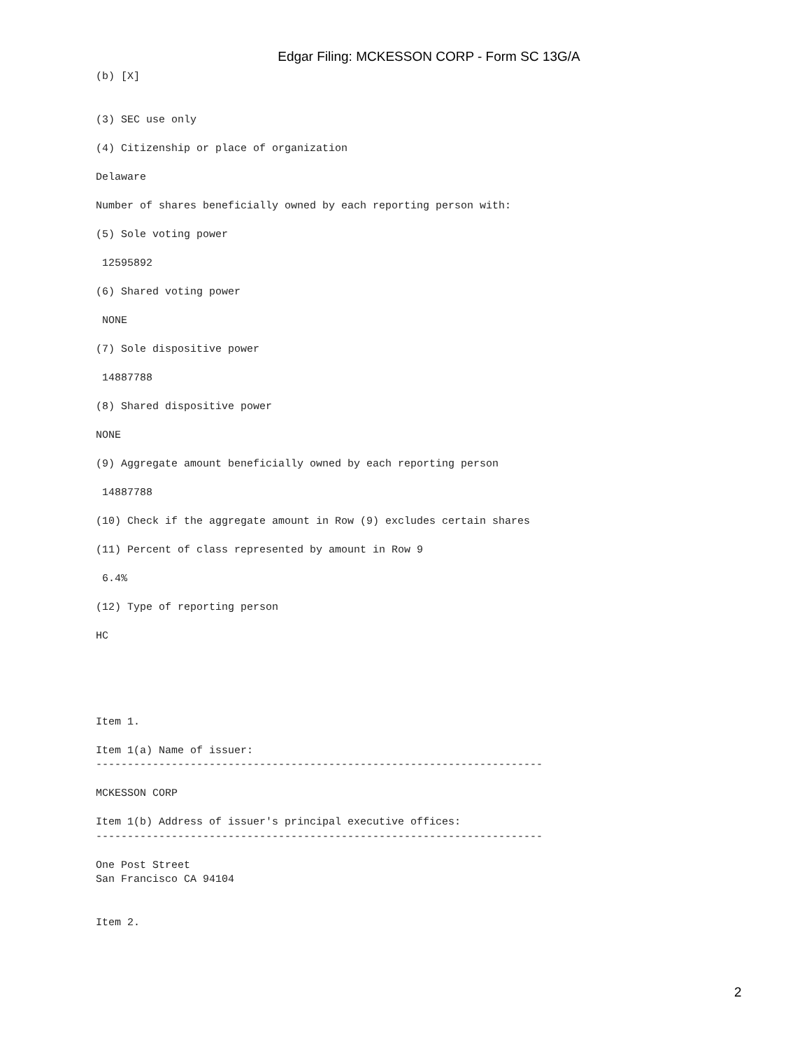Edgar Filing: MCKESSON CORP - Form SC 13G/A
(b) [X]


(3) SEC use only

(4) Citizenship or place of organization

Delaware

Number of shares beneficially owned by each reporting person with:

(5) Sole voting power

 12595892

(6) Shared voting power

 NONE

(7) Sole dispositive power

 14887788

(8) Shared dispositive power

NONE

(9) Aggregate amount beneficially owned by each reporting person

 14887788

(10) Check if the aggregate amount in Row (9) excludes certain shares

(11) Percent of class represented by amount in Row 9

 6.4%

(12) Type of reporting person

HC





Item 1.

Item 1(a) Name of issuer:
-----------------------------------------------------------------------

MCKESSON CORP

Item 1(b) Address of issuer's principal executive offices:
-----------------------------------------------------------------------

One Post Street
San Francisco CA 94104


Item 2.
2